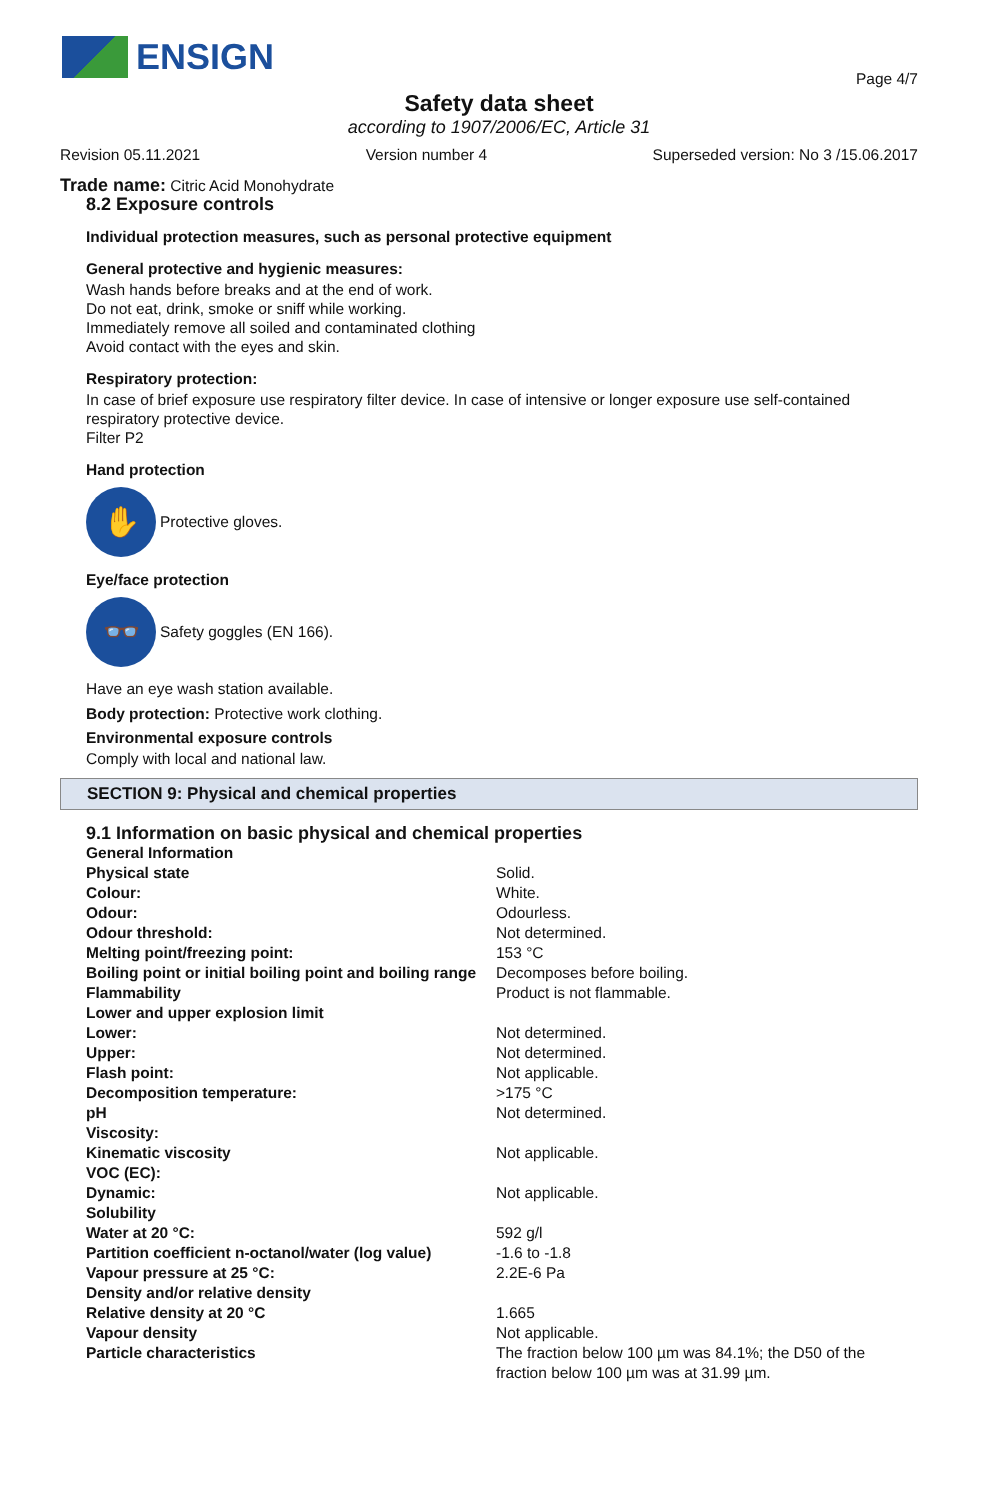ENSIGN
Page 4/7
Safety data sheet
according to 1907/2006/EC, Article 31
Revision 05.11.2021 Version number 4 Superseded version: No 3 /15.06.2017
Trade name: Citric Acid Monohydrate
8.2 Exposure controls
Individual protection measures, such as personal protective equipment
General protective and hygienic measures:
Wash hands before breaks and at the end of work.
Do not eat, drink, smoke or sniff while working.
Immediately remove all soiled and contaminated clothing
Avoid contact with the eyes and skin.
Respiratory protection:
In case of brief exposure use respiratory filter device. In case of intensive or longer exposure use self-contained respiratory protective device.
Filter P2
Hand protection
✋
Protective gloves.
Eye/face protection
👓
Safety goggles (EN 166).
Have an eye wash station available.
Body protection: Protective work clothing.
Environmental exposure controls
Comply with local and national law.
SECTION 9: Physical and chemical properties
9.1 Information on basic physical and chemical properties
| General Information | |
| Physical state | Solid. |
| Colour: | White. |
| Odour: | Odourless. |
| Odour threshold: | Not determined. |
| Melting point/freezing point: | 153 °C |
| Boiling point or initial boiling point and boiling range | Decomposes before boiling. |
| Flammability | Product is not flammable. |
| Lower and upper explosion limit | |
| Lower: | Not determined. |
| Upper: | Not determined. |
| Flash point: | Not applicable. |
| Decomposition temperature: | >175 °C |
| pH | Not determined. |
| Viscosity: | |
| Kinematic viscosity | Not applicable. |
| VOC (EC): | |
| Dynamic: | Not applicable. |
| Solubility | |
| Water at 20 °C: | 592 g/l |
| Partition coefficient n-octanol/water (log value) | -1.6 to -1.8 |
| Vapour pressure at 25 °C: | 2.2E-6 Pa |
| Density and/or relative density | |
| Relative density at 20 °C | 1.665 |
| Vapour density | Not applicable. |
| Particle characteristics | The fraction below 100 µm was 84.1%; the D50 of the fraction below 100 µm was at 31.99 µm. |